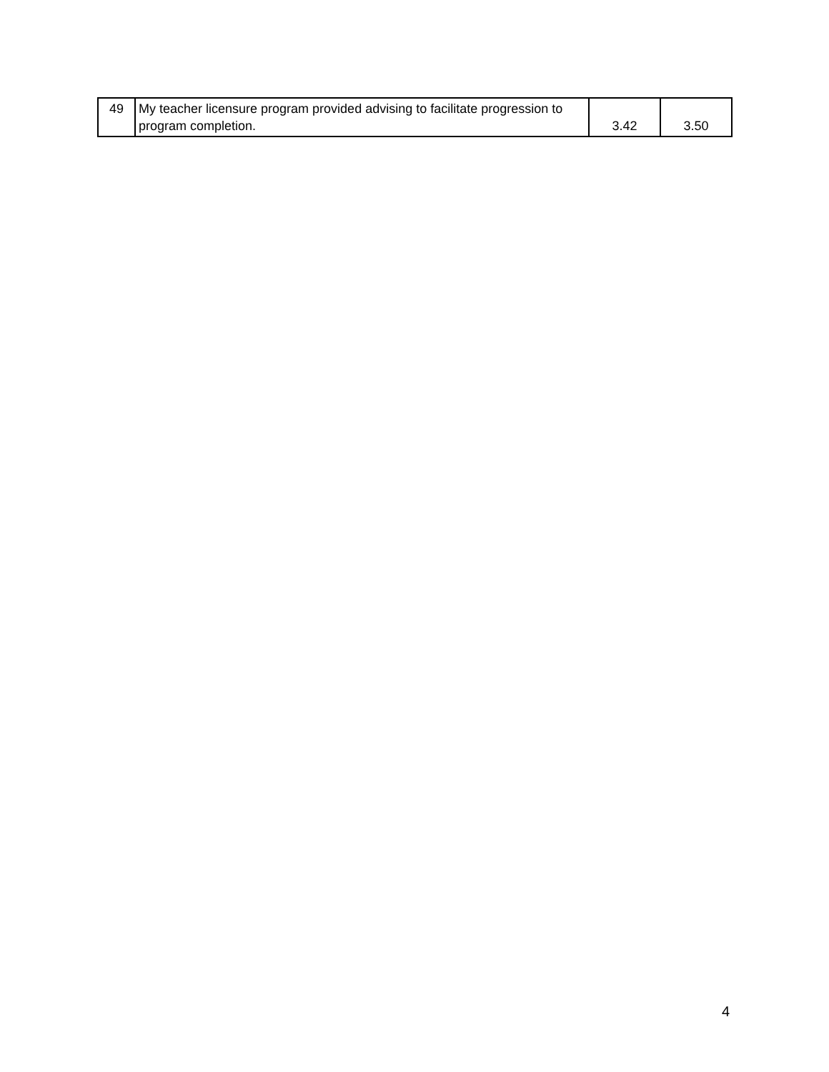| 49 | My teacher licensure program provided advising to facilitate progression to program completion. | 3.42 | 3.50 |
4